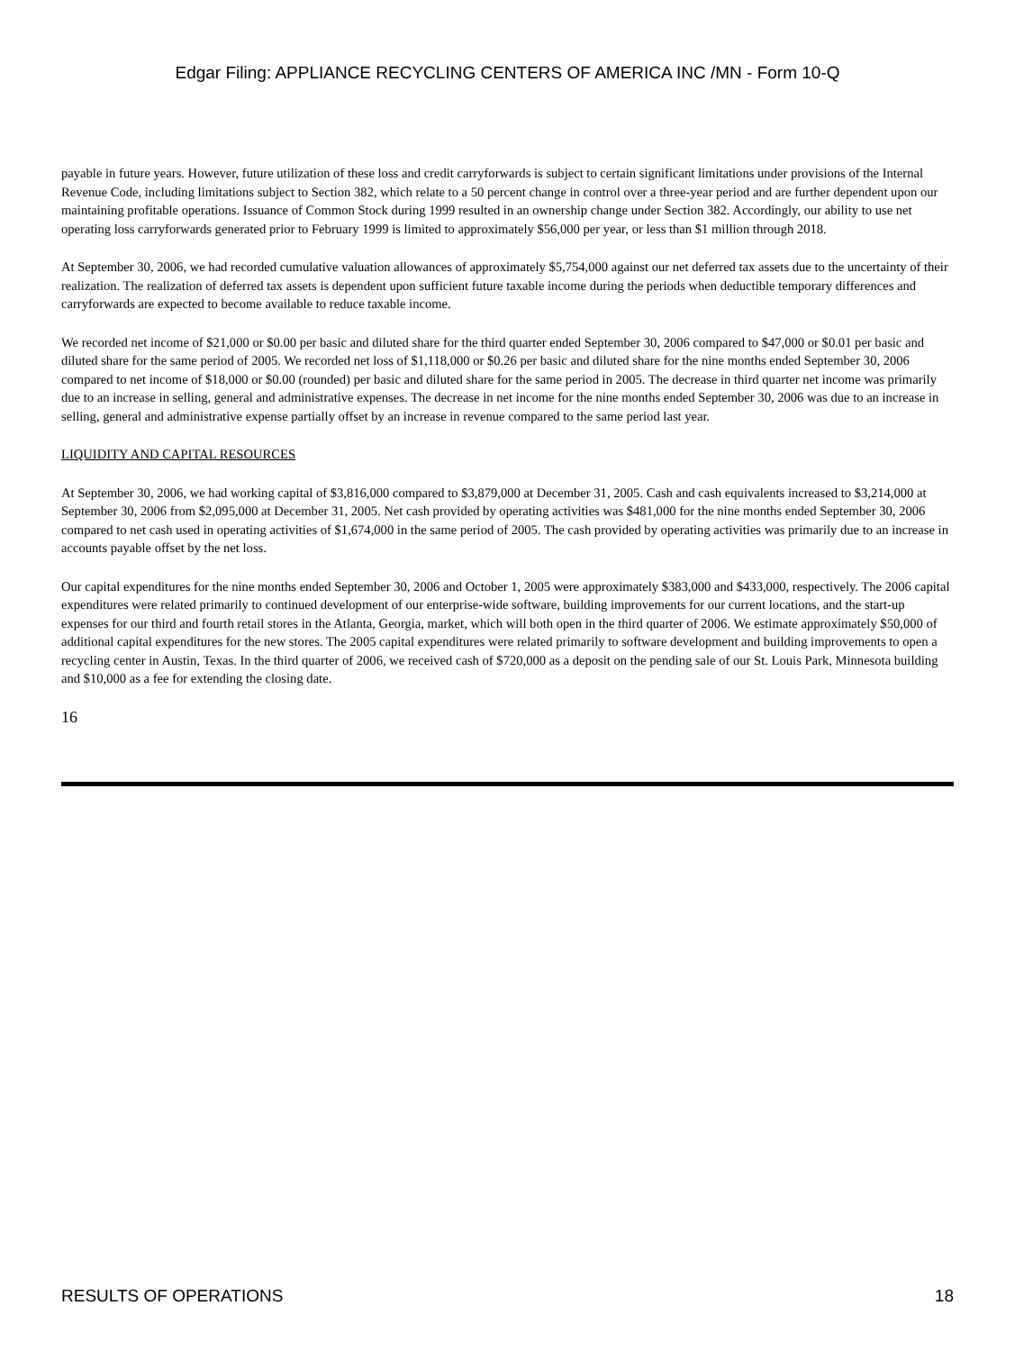Edgar Filing: APPLIANCE RECYCLING CENTERS OF AMERICA INC /MN - Form 10-Q
payable in future years. However, future utilization of these loss and credit carryforwards is subject to certain significant limitations under provisions of the Internal Revenue Code, including limitations subject to Section 382, which relate to a 50 percent change in control over a three-year period and are further dependent upon our maintaining profitable operations. Issuance of Common Stock during 1999 resulted in an ownership change under Section 382. Accordingly, our ability to use net operating loss carryforwards generated prior to February 1999 is limited to approximately $56,000 per year, or less than $1 million through 2018.
At September 30, 2006, we had recorded cumulative valuation allowances of approximately $5,754,000 against our net deferred tax assets due to the uncertainty of their realization. The realization of deferred tax assets is dependent upon sufficient future taxable income during the periods when deductible temporary differences and carryforwards are expected to become available to reduce taxable income.
We recorded net income of $21,000 or $0.00 per basic and diluted share for the third quarter ended September 30, 2006 compared to $47,000 or $0.01 per basic and diluted share for the same period of 2005. We recorded net loss of $1,118,000 or $0.26 per basic and diluted share for the nine months ended September 30, 2006 compared to net income of $18,000 or $0.00 (rounded) per basic and diluted share for the same period in 2005. The decrease in third quarter net income was primarily due to an increase in selling, general and administrative expenses. The decrease in net income for the nine months ended September 30, 2006 was due to an increase in selling, general and administrative expense partially offset by an increase in revenue compared to the same period last year.
LIQUIDITY AND CAPITAL RESOURCES
At September 30, 2006, we had working capital of $3,816,000 compared to $3,879,000 at December 31, 2005. Cash and cash equivalents increased to $3,214,000 at September 30, 2006 from $2,095,000 at December 31, 2005. Net cash provided by operating activities was $481,000 for the nine months ended September 30, 2006 compared to net cash used in operating activities of $1,674,000 in the same period of 2005. The cash provided by operating activities was primarily due to an increase in accounts payable offset by the net loss.
Our capital expenditures for the nine months ended September 30, 2006 and October 1, 2005 were approximately $383,000 and $433,000, respectively. The 2006 capital expenditures were related primarily to continued development of our enterprise-wide software, building improvements for our current locations, and the start-up expenses for our third and fourth retail stores in the Atlanta, Georgia, market, which will both open in the third quarter of 2006. We estimate approximately $50,000 of additional capital expenditures for the new stores. The 2005 capital expenditures were related primarily to software development and building improvements to open a recycling center in Austin, Texas. In the third quarter of 2006, we received cash of $720,000 as a deposit on the pending sale of our St. Louis Park, Minnesota building and $10,000 as a fee for extending the closing date.
16
RESULTS OF OPERATIONS 18